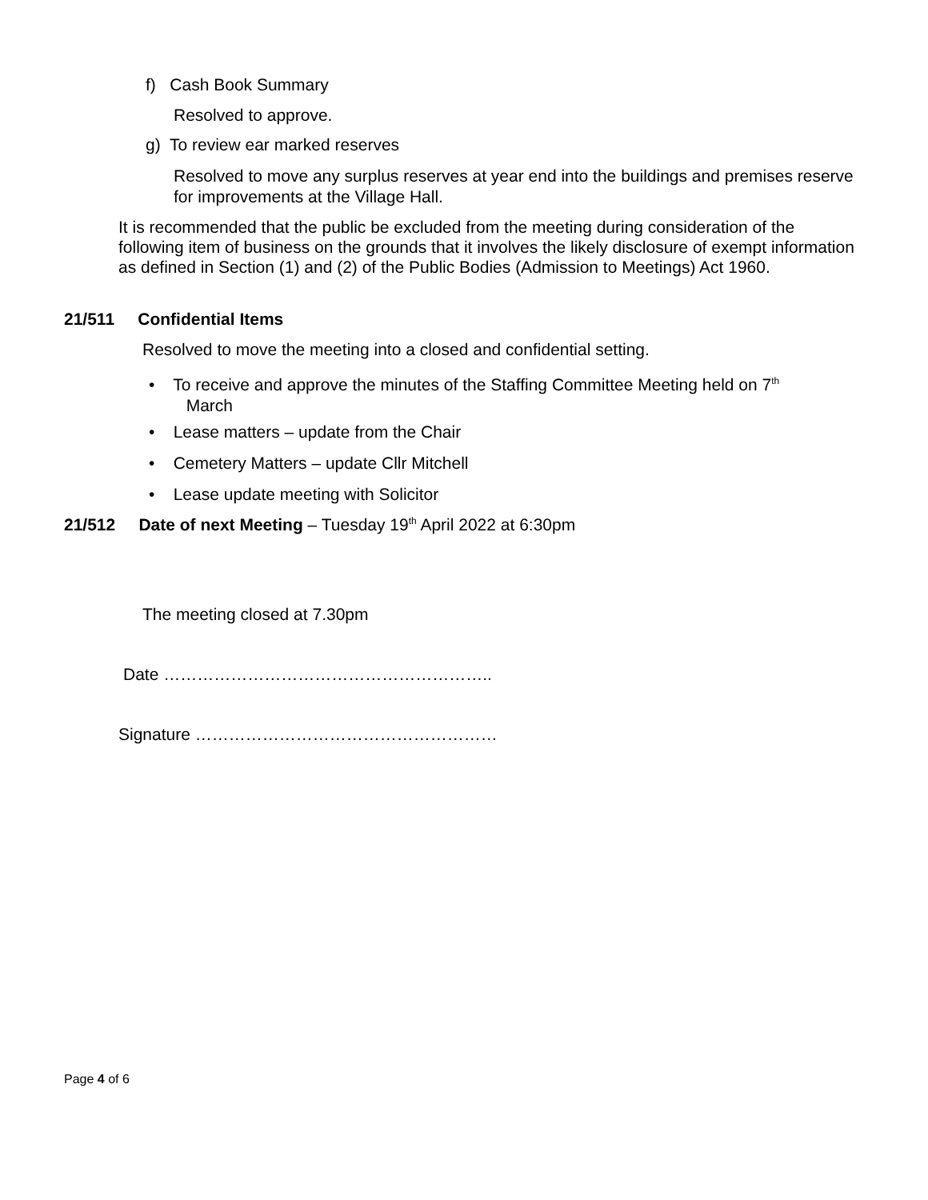​
f) Cash Book Summary
Resolved to approve.
g) To review ear marked reserves
Resolved to move any surplus reserves at year end into the buildings and premises reserve for improvements at the Village Hall.
It is recommended that the public be excluded from the meeting during consideration of the following item of business on the grounds that it involves the likely disclosure of exempt information as defined in Section (1) and (2) of the Public Bodies (Admission to Meetings) Act 1960.
21/511 Confidential Items
Resolved to move the meeting into a closed and confidential setting.
• To receive and approve the minutes of the Staffing Committee Meeting held on 7<sup>th</sup>
March
• Lease matters – update from the Chair
• Cemetery Matters – update Cllr Mitchell
• Lease update meeting with Solicitor
21/512 Date of next Meeting – Tuesday 19<sup>th</sup> April 2022 at 6:30pm
The meeting closed at 7.30pm
Date …………………………………………………..
Signature ………………………………………………
Page 4 of 6